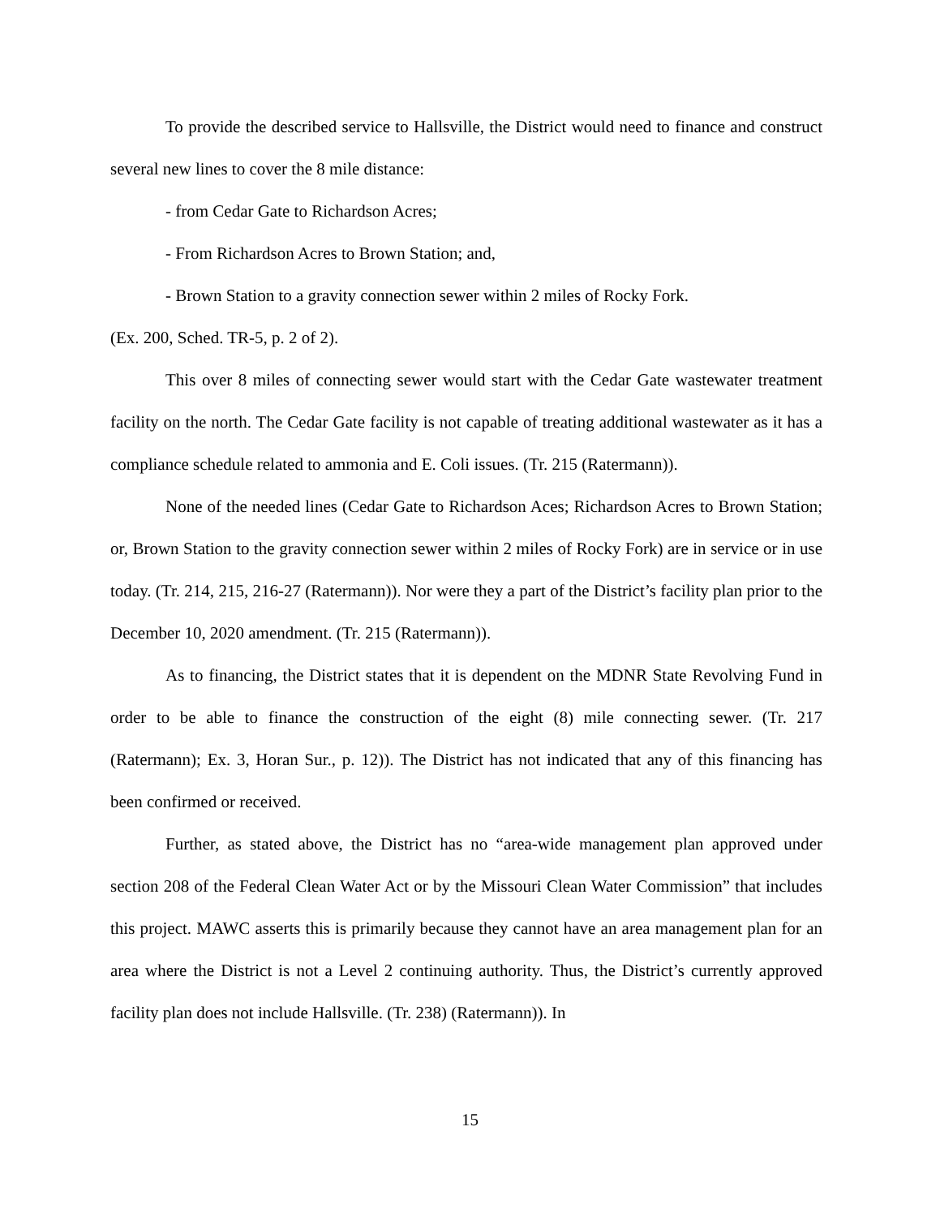To provide the described service to Hallsville, the District would need to finance and construct several new lines to cover the 8 mile distance:
- from Cedar Gate to Richardson Acres;
- From Richardson Acres to Brown Station; and,
- Brown Station to a gravity connection sewer within 2 miles of Rocky Fork.
(Ex. 200, Sched. TR-5, p. 2 of 2).
This over 8 miles of connecting sewer would start with the Cedar Gate wastewater treatment facility on the north. The Cedar Gate facility is not capable of treating additional wastewater as it has a compliance schedule related to ammonia and E. Coli issues. (Tr. 215 (Ratermann)).
None of the needed lines (Cedar Gate to Richardson Aces; Richardson Acres to Brown Station; or, Brown Station to the gravity connection sewer within 2 miles of Rocky Fork) are in service or in use today. (Tr. 214, 215, 216-27 (Ratermann)). Nor were they a part of the District’s facility plan prior to the December 10, 2020 amendment. (Tr. 215 (Ratermann)).
As to financing, the District states that it is dependent on the MDNR State Revolving Fund in order to be able to finance the construction of the eight (8) mile connecting sewer. (Tr. 217 (Ratermann); Ex. 3, Horan Sur., p. 12)). The District has not indicated that any of this financing has been confirmed or received.
Further, as stated above, the District has no “area-wide management plan approved under section 208 of the Federal Clean Water Act or by the Missouri Clean Water Commission” that includes this project. MAWC asserts this is primarily because they cannot have an area management plan for an area where the District is not a Level 2 continuing authority. Thus, the District’s currently approved facility plan does not include Hallsville. (Tr. 238) (Ratermann)). In
15